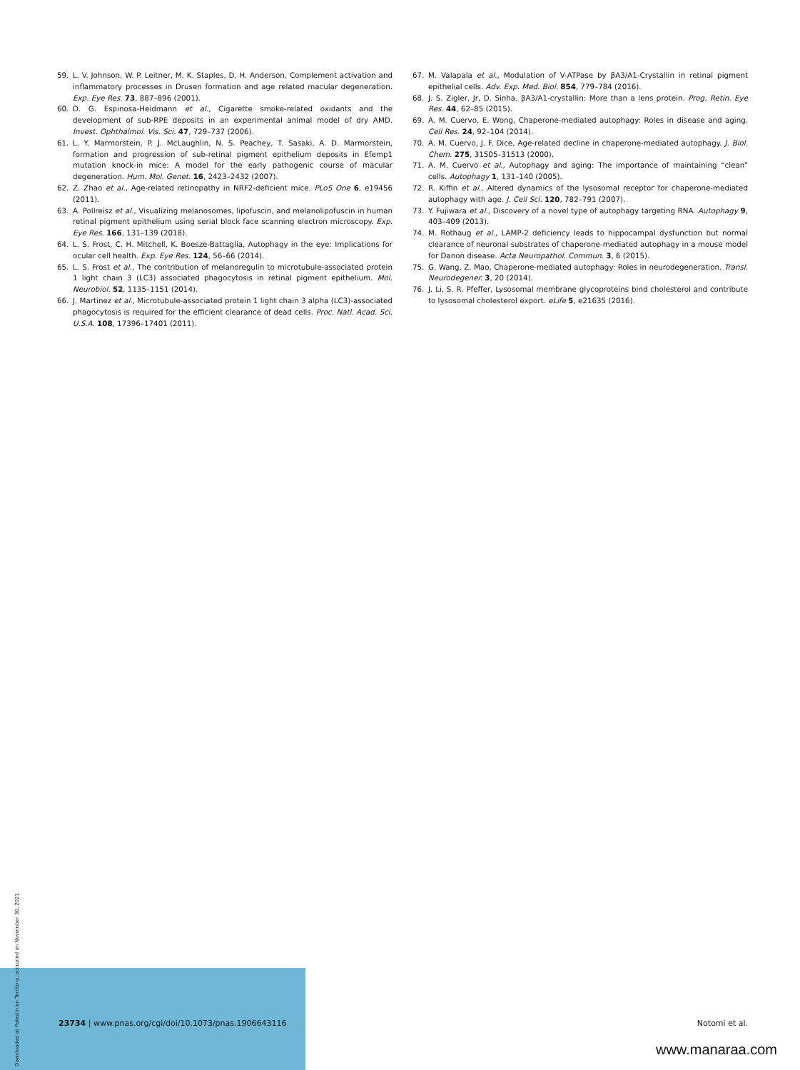59. L. V. Johnson, W. P. Leitner, M. K. Staples, D. H. Anderson, Complement activation and inflammatory processes in Drusen formation and age related macular degeneration. Exp. Eye Res. 73, 887–896 (2001).
60. D. G. Espinosa-Heidmann et al., Cigarette smoke-related oxidants and the development of sub-RPE deposits in an experimental animal model of dry AMD. Invest. Ophthalmol. Vis. Sci. 47, 729–737 (2006).
61. L. Y. Marmorstein, P. J. McLaughlin, N. S. Peachey, T. Sasaki, A. D. Marmorstein, formation and progression of sub-retinal pigment epithelium deposits in Efemp1 mutation knock-in mice: A model for the early pathogenic course of macular degeneration. Hum. Mol. Genet. 16, 2423–2432 (2007).
62. Z. Zhao et al., Age-related retinopathy in NRF2-deficient mice. PLoS One 6, e19456 (2011).
63. A. Pollreisz et al., Visualizing melanosomes, lipofuscin, and melanolipofuscin in human retinal pigment epithelium using serial block face scanning electron microscopy. Exp. Eye Res. 166, 131–139 (2018).
64. L. S. Frost, C. H. Mitchell, K. Boesze-Battaglia, Autophagy in the eye: Implications for ocular cell health. Exp. Eye Res. 124, 56–66 (2014).
65. L. S. Frost et al., The contribution of melanoregulin to microtubule-associated protein 1 light chain 3 (LC3) associated phagocytosis in retinal pigment epithelium. Mol. Neurobiol. 52, 1135–1151 (2014).
66. J. Martinez et al., Microtubule-associated protein 1 light chain 3 alpha (LC3)-associated phagocytosis is required for the efficient clearance of dead cells. Proc. Natl. Acad. Sci. U.S.A. 108, 17396–17401 (2011).
67. M. Valapala et al., Modulation of V-ATPase by βA3/A1-Crystallin in retinal pigment epithelial cells. Adv. Exp. Med. Biol. 854, 779–784 (2016).
68. J. S. Zigler, Jr, D. Sinha, βA3/A1-crystallin: More than a lens protein. Prog. Retin. Eye Res. 44, 62–85 (2015).
69. A. M. Cuervo, E. Wong, Chaperone-mediated autophagy: Roles in disease and aging. Cell Res. 24, 92–104 (2014).
70. A. M. Cuervo, J. F. Dice, Age-related decline in chaperone-mediated autophagy. J. Biol. Chem. 275, 31505–31513 (2000).
71. A. M. Cuervo et al., Autophagy and aging: The importance of maintaining “clean” cells. Autophagy 1, 131–140 (2005).
72. R. Kiffin et al., Altered dynamics of the lysosomal receptor for chaperone-mediated autophagy with age. J. Cell Sci. 120, 782–791 (2007).
73. Y. Fujiwara et al., Discovery of a novel type of autophagy targeting RNA. Autophagy 9, 403–409 (2013).
74. M. Rothaug et al., LAMP-2 deficiency leads to hippocampal dysfunction but normal clearance of neuronal substrates of chaperone-mediated autophagy in a mouse model for Danon disease. Acta Neuropathol. Commun. 3, 6 (2015).
75. G. Wang, Z. Mao, Chaperone-mediated autophagy: Roles in neurodegeneration. Transl. Neurodegener. 3, 20 (2014).
76. J. Li, S. R. Pfeffer, Lysosomal membrane glycoproteins bind cholesterol and contribute to lysosomal cholesterol export. eLife 5, e21635 (2016).
Downloaded at Palestinian Territory, occupied on November 30, 2021
23734 | www.pnas.org/cgi/doi/10.1073/pnas.1906643116 Notomi et al.
www.manaraa.com